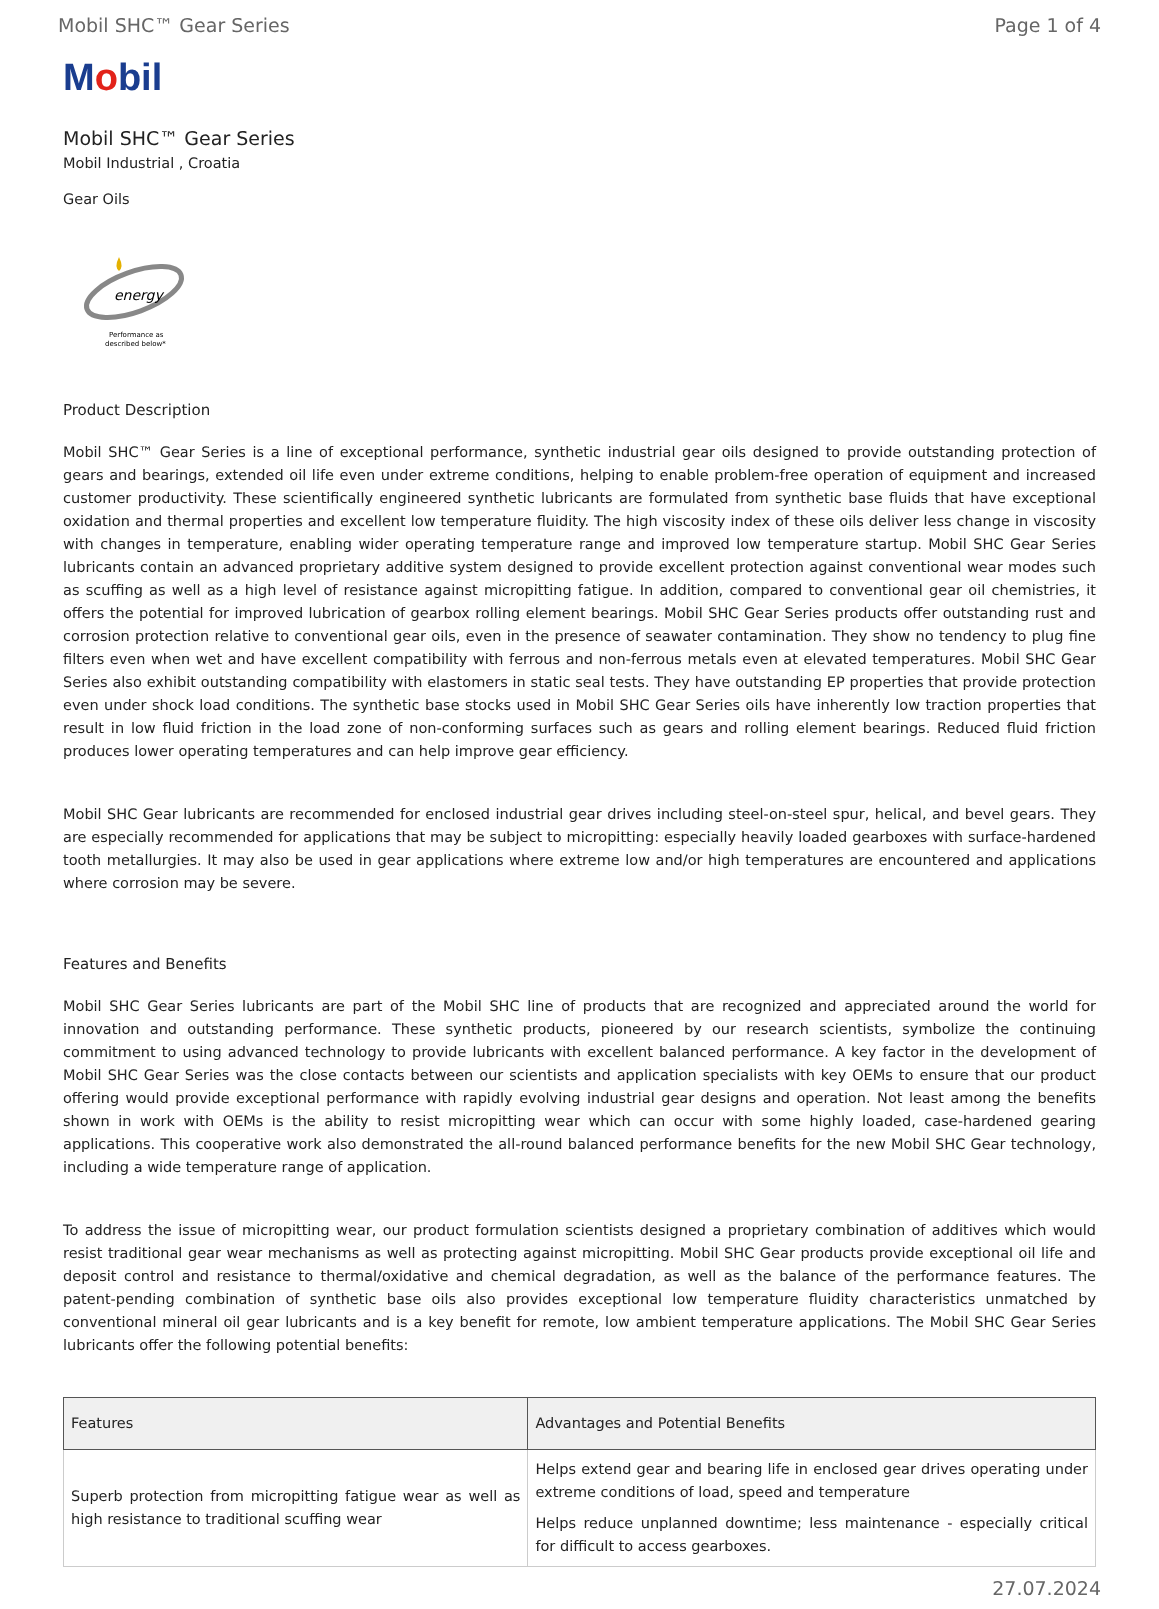Mobil SHC™ Gear Series Page 1 of 4
Mobil
Mobil SHC™ Gear Series
Mobil Industrial , Croatia
Gear Oils
energy
Performance as
described below*
Product Description
Mobil SHC™ Gear Series is a line of exceptional performance, synthetic industrial gear oils designed to provide outstanding protection of gears and bearings, extended oil life even under extreme conditions, helping to enable problem-free operation of equipment and increased customer productivity. These scientifically engineered synthetic lubricants are formulated from synthetic base fluids that have exceptional oxidation and thermal properties and excellent low temperature fluidity. The high viscosity index of these oils deliver less change in viscosity with changes in temperature, enabling wider operating temperature range and improved low temperature startup. Mobil SHC Gear Series lubricants contain an advanced proprietary additive system designed to provide excellent protection against conventional wear modes such as scuffing as well as a high level of resistance against micropitting fatigue. In addition, compared to conventional gear oil chemistries, it offers the potential for improved lubrication of gearbox rolling element bearings. Mobil SHC Gear Series products offer outstanding rust and corrosion protection relative to conventional gear oils, even in the presence of seawater contamination. They show no tendency to plug fine filters even when wet and have excellent compatibility with ferrous and non-ferrous metals even at elevated temperatures. Mobil SHC Gear Series also exhibit outstanding compatibility with elastomers in static seal tests. They have outstanding EP properties that provide protection even under shock load conditions. The synthetic base stocks used in Mobil SHC Gear Series oils have inherently low traction properties that result in low fluid friction in the load zone of non-conforming surfaces such as gears and rolling element bearings. Reduced fluid friction produces lower operating temperatures and can help improve gear efficiency.
Mobil SHC Gear lubricants are recommended for enclosed industrial gear drives including steel-on-steel spur, helical, and bevel gears. They are especially recommended for applications that may be subject to micropitting: especially heavily loaded gearboxes with surface-hardened tooth metallurgies. It may also be used in gear applications where extreme low and/or high temperatures are encountered and applications where corrosion may be severe.
Features and Benefits
Mobil SHC Gear Series lubricants are part of the Mobil SHC line of products that are recognized and appreciated around the world for innovation and outstanding performance. These synthetic products, pioneered by our research scientists, symbolize the continuing commitment to using advanced technology to provide lubricants with excellent balanced performance. A key factor in the development of Mobil SHC Gear Series was the close contacts between our scientists and application specialists with key OEMs to ensure that our product offering would provide exceptional performance with rapidly evolving industrial gear designs and operation. Not least among the benefits shown in work with OEMs is the ability to resist micropitting wear which can occur with some highly loaded, case-hardened gearing applications. This cooperative work also demonstrated the all-round balanced performance benefits for the new Mobil SHC Gear technology, including a wide temperature range of application.
To address the issue of micropitting wear, our product formulation scientists designed a proprietary combination of additives which would resist traditional gear wear mechanisms as well as protecting against micropitting. Mobil SHC Gear products provide exceptional oil life and deposit control and resistance to thermal/oxidative and chemical degradation, as well as the balance of the performance features. The patent-pending combination of synthetic base oils also provides exceptional low temperature fluidity characteristics unmatched by conventional mineral oil gear lubricants and is a key benefit for remote, low ambient temperature applications. The Mobil SHC Gear Series lubricants offer the following potential benefits:
| Features | Advantages and Potential Benefits |
| --- | --- |
| Superb protection from micropitting fatigue wear as well as high resistance to traditional scuffing wear | Helps extend gear and bearing life in enclosed gear drives operating under extreme conditions of load, speed and temperature Helps reduce unplanned downtime; less maintenance - especially critical for difficult to access gearboxes. |
27.07.2024